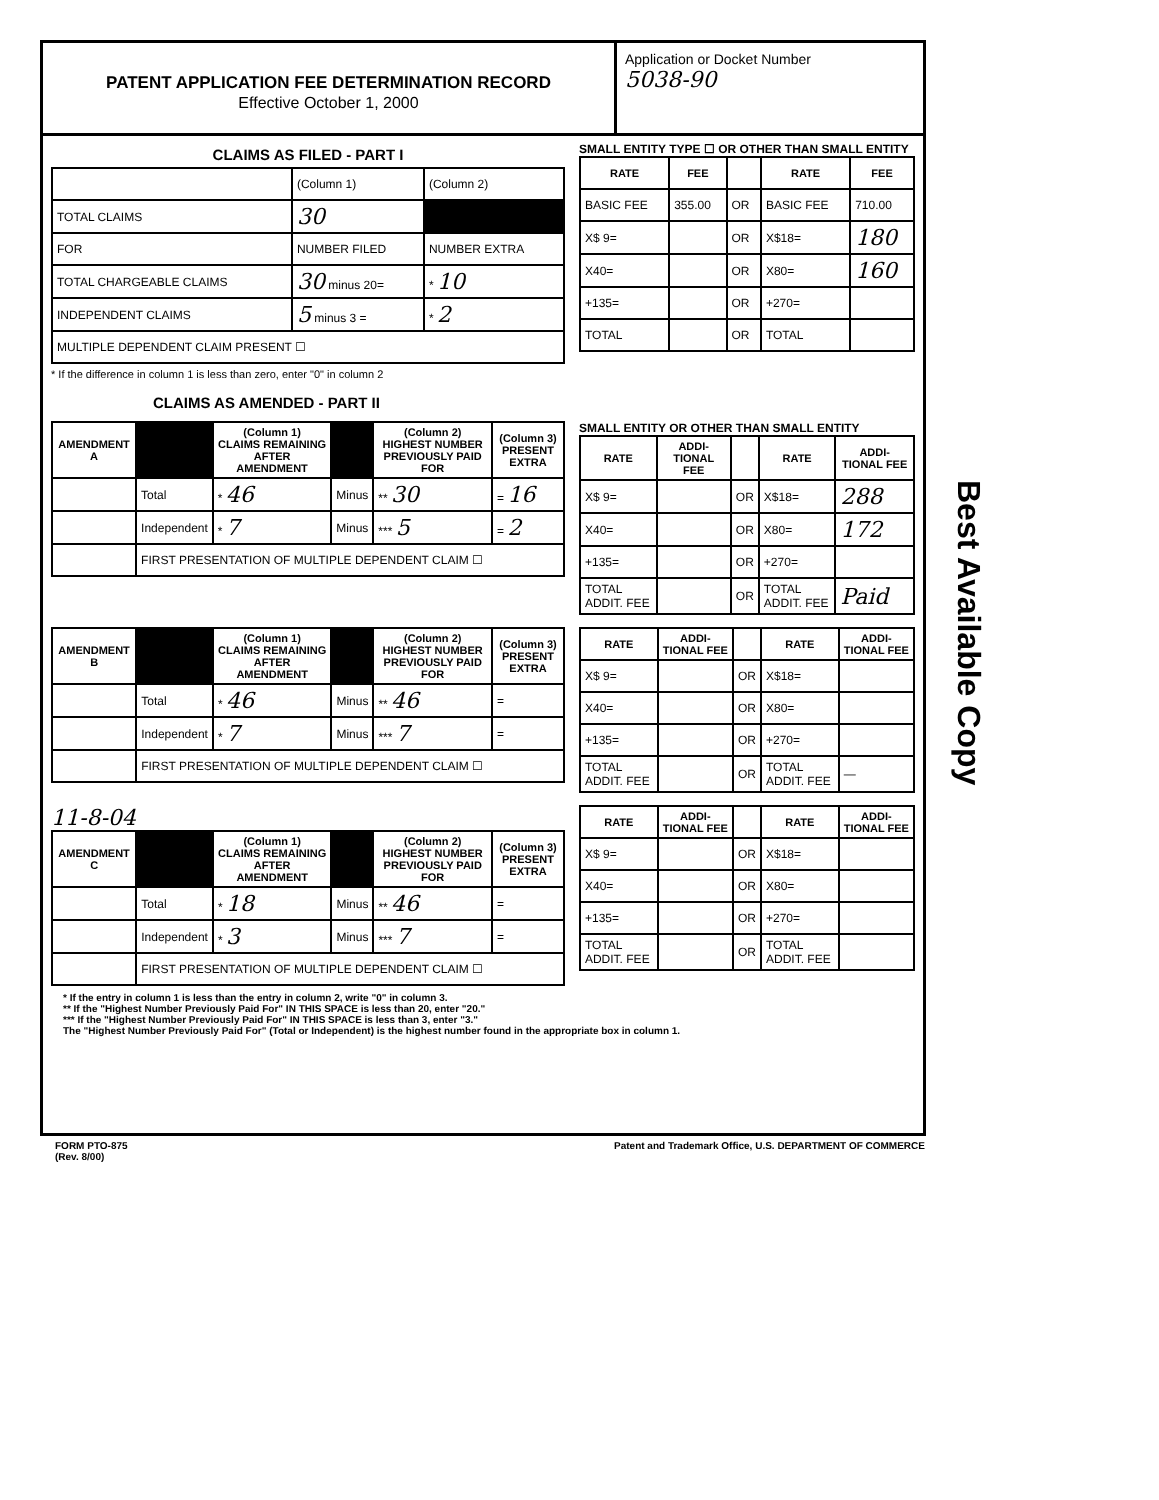PATENT APPLICATION FEE DETERMINATION RECORD
Effective October 1, 2000
Application or Docket Number
5038-90
CLAIMS AS FILED - PART I
| | (Column 1) | (Column 2) |
| TOTAL CLAIMS | 30 | |
| FOR | NUMBER FILED | NUMBER EXTRA |
| TOTAL CHARGEABLE CLAIMS | 30 minus 20= | * 10 |
| INDEPENDENT CLAIMS | 5 minus 3 = | * 2 |
| MULTIPLE DEPENDENT CLAIM PRESENT ☐ | | |
* If the difference in column 1 is less than zero, enter "0" in column 2
SMALL ENTITY TYPE ☐ OR OTHER THAN SMALL ENTITY
| RATE | FEE | | RATE | FEE |
| --- | --- | --- | --- | --- |
| BASIC FEE | 355.00 | OR | BASIC FEE | 710.00 |
| X$ 9= | | OR | X$18= | 180 |
| X40= | | OR | X80= | 160 |
| +135= | | OR | +270= | |
| TOTAL | | OR | TOTAL | |
CLAIMS AS AMENDED - PART II
| AMENDMENT A | | (Column 1) CLAIMS REMAINING AFTER AMENDMENT | | (Column 2) HIGHEST NUMBER PREVIOUSLY PAID FOR | (Column 3) PRESENT EXTRA |
| --- | --- | --- | --- | --- | --- |
| | Total | * 46 | Minus | ** 30 | = 16 |
| | Independent | * 7 | Minus | *** 5 | = 2 |
| | FIRST PRESENTATION OF MULTIPLE DEPENDENT CLAIM ☐ | | | | |
SMALL ENTITY OR OTHER THAN SMALL ENTITY
| RATE | ADDI-TIONAL FEE | | RATE | ADDI-TIONAL FEE |
| --- | --- | --- | --- | --- |
| X$ 9= | | OR | X$18= | 288 |
| X40= | | OR | X80= | 172 |
| +135= | | OR | +270= | |
| TOTAL ADDIT. FEE | | OR | TOTAL ADDIT. FEE | Paid |
| AMENDMENT B | | (Column 1) CLAIMS REMAINING AFTER AMENDMENT | | (Column 2) HIGHEST NUMBER PREVIOUSLY PAID FOR | (Column 3) PRESENT EXTRA |
| --- | --- | --- | --- | --- | --- |
| | Total | * 46 | Minus | ** 46 | = |
| | Independent | * 7 | Minus | *** 7 | = |
| | FIRST PRESENTATION OF MULTIPLE DEPENDENT CLAIM ☐ | | | | |
| RATE | ADDI-TIONAL FEE | | RATE | ADDI-TIONAL FEE |
| --- | --- | --- | --- | --- |
| X$ 9= | | OR | X$18= | |
| X40= | | OR | X80= | |
| +135= | | OR | +270= | |
| TOTAL ADDIT. FEE | | OR | TOTAL ADDIT. FEE | — |
11-8-04
| AMENDMENT C | | (Column 1) CLAIMS REMAINING AFTER AMENDMENT | | (Column 2) HIGHEST NUMBER PREVIOUSLY PAID FOR | (Column 3) PRESENT EXTRA |
| --- | --- | --- | --- | --- | --- |
| | Total | * 18 | Minus | ** 46 | = |
| | Independent | * 3 | Minus | *** 7 | = |
| | FIRST PRESENTATION OF MULTIPLE DEPENDENT CLAIM ☐ | | | | |
| RATE | ADDI-TIONAL FEE | | RATE | ADDI-TIONAL FEE |
| --- | --- | --- | --- | --- |
| X$ 9= | | OR | X$18= | |
| X40= | | OR | X80= | |
| +135= | | OR | +270= | |
| TOTAL ADDIT. FEE | | OR | TOTAL ADDIT. FEE | |
* If the entry in column 1 is less than the entry in column 2, write "0" in column 3.
** If the "Highest Number Previously Paid For" IN THIS SPACE is less than 20, enter "20."
*** If the "Highest Number Previously Paid For" IN THIS SPACE is less than 3, enter "3."
The "Highest Number Previously Paid For" (Total or Independent) is the highest number found in the appropriate box in column 1.
FORM PTO-875
(Rev. 8/00)
Patent and Trademark Office, U.S. DEPARTMENT OF COMMERCE
Best Available Copy